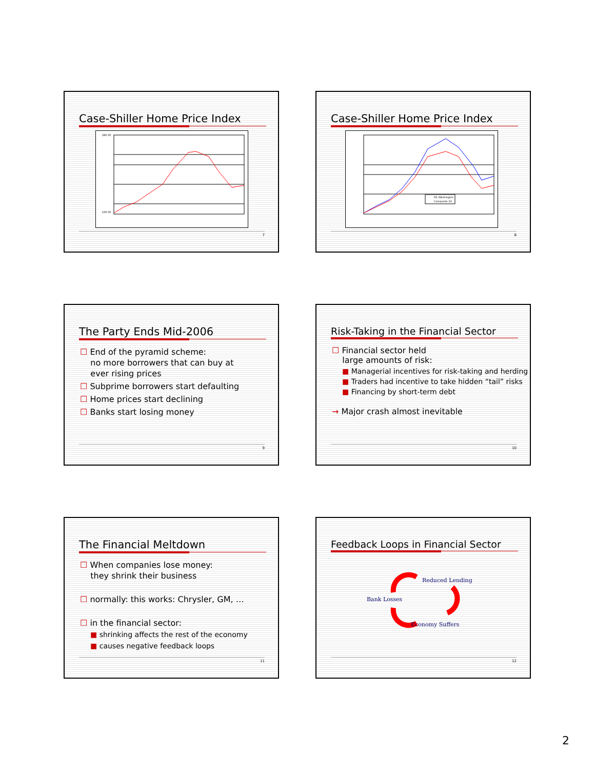Case-Shiller Home Price Index
260.00
100.00
7
Case-Shiller Home Price Index
DC-Washington
Composite-10
8
The Party Ends Mid-2006
☐ End of the pyramid scheme:
no more borrowers that can buy at
ever rising prices
☐ Subprime borrowers start defaulting
☐ Home prices start declining
☐ Banks start losing money
9
Risk-Taking in the Financial Sector
☐ Financial sector held
large amounts of risk:
■ Managerial incentives for risk-taking and herding
■ Traders had incentive to take hidden “tail” risks
■ Financing by short-term debt
→ Major crash almost inevitable
10
The Financial Meltdown
☐ When companies lose money:
they shrink their business
☐ normally: this works: Chrysler, GM, …
☐ in the financial sector:
■ shrinking affects the rest of the economy
■ causes negative feedback loops
11
Feedback Loops in Financial Sector
Reduced Lending
Bank Losses
Economy Suffers
12
2